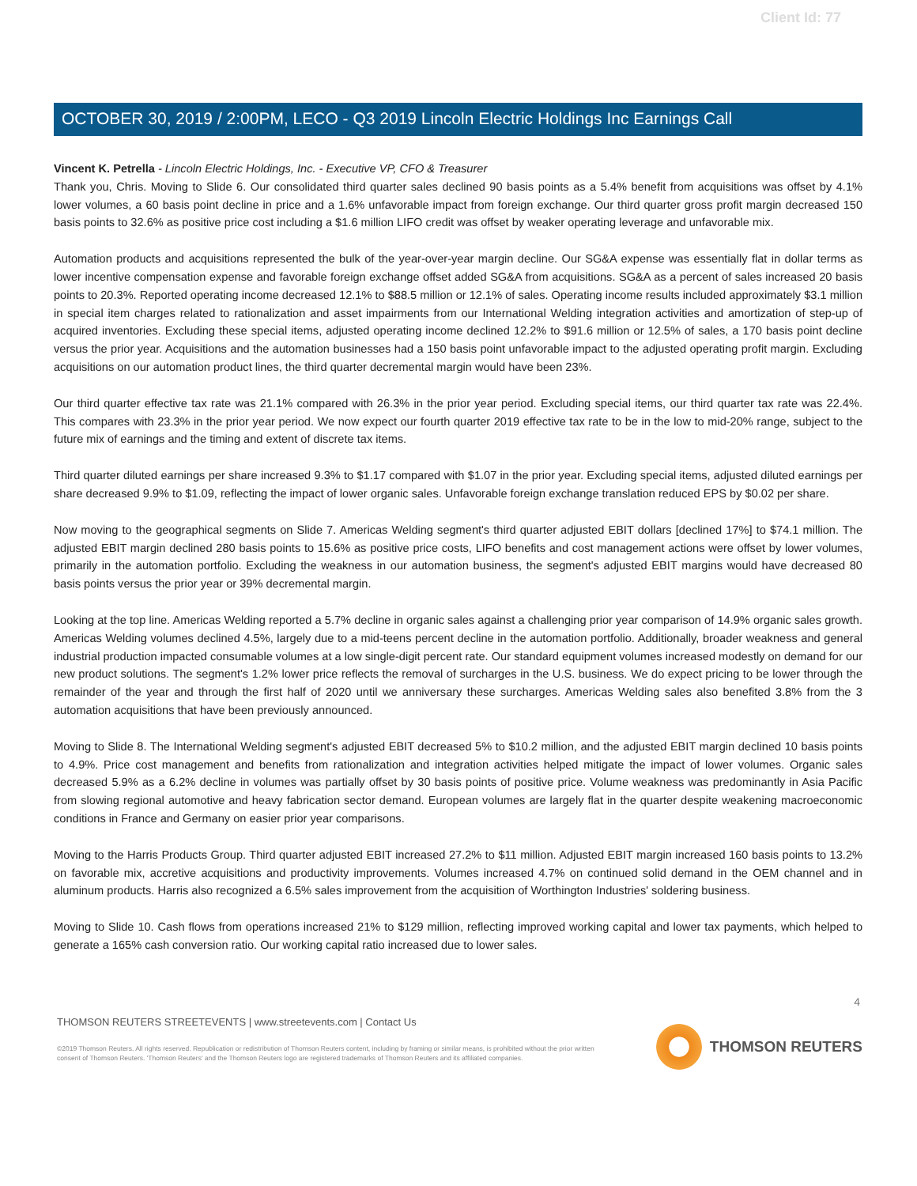Client Id: 77
OCTOBER 30, 2019 / 2:00PM, LECO - Q3 2019 Lincoln Electric Holdings Inc Earnings Call
Vincent K. Petrella - Lincoln Electric Holdings, Inc. - Executive VP, CFO & Treasurer
Thank you, Chris. Moving to Slide 6. Our consolidated third quarter sales declined 90 basis points as a 5.4% benefit from acquisitions was offset by 4.1% lower volumes, a 60 basis point decline in price and a 1.6% unfavorable impact from foreign exchange. Our third quarter gross profit margin decreased 150 basis points to 32.6% as positive price cost including a $1.6 million LIFO credit was offset by weaker operating leverage and unfavorable mix.
Automation products and acquisitions represented the bulk of the year-over-year margin decline. Our SG&A expense was essentially flat in dollar terms as lower incentive compensation expense and favorable foreign exchange offset added SG&A from acquisitions. SG&A as a percent of sales increased 20 basis points to 20.3%. Reported operating income decreased 12.1% to $88.5 million or 12.1% of sales. Operating income results included approximately $3.1 million in special item charges related to rationalization and asset impairments from our International Welding integration activities and amortization of step-up of acquired inventories. Excluding these special items, adjusted operating income declined 12.2% to $91.6 million or 12.5% of sales, a 170 basis point decline versus the prior year. Acquisitions and the automation businesses had a 150 basis point unfavorable impact to the adjusted operating profit margin. Excluding acquisitions on our automation product lines, the third quarter decremental margin would have been 23%.
Our third quarter effective tax rate was 21.1% compared with 26.3% in the prior year period. Excluding special items, our third quarter tax rate was 22.4%. This compares with 23.3% in the prior year period. We now expect our fourth quarter 2019 effective tax rate to be in the low to mid-20% range, subject to the future mix of earnings and the timing and extent of discrete tax items.
Third quarter diluted earnings per share increased 9.3% to $1.17 compared with $1.07 in the prior year. Excluding special items, adjusted diluted earnings per share decreased 9.9% to $1.09, reflecting the impact of lower organic sales. Unfavorable foreign exchange translation reduced EPS by $0.02 per share.
Now moving to the geographical segments on Slide 7. Americas Welding segment's third quarter adjusted EBIT dollars [declined 17%] to $74.1 million. The adjusted EBIT margin declined 280 basis points to 15.6% as positive price costs, LIFO benefits and cost management actions were offset by lower volumes, primarily in the automation portfolio. Excluding the weakness in our automation business, the segment's adjusted EBIT margins would have decreased 80 basis points versus the prior year or 39% decremental margin.
Looking at the top line. Americas Welding reported a 5.7% decline in organic sales against a challenging prior year comparison of 14.9% organic sales growth. Americas Welding volumes declined 4.5%, largely due to a mid-teens percent decline in the automation portfolio. Additionally, broader weakness and general industrial production impacted consumable volumes at a low single-digit percent rate. Our standard equipment volumes increased modestly on demand for our new product solutions. The segment's 1.2% lower price reflects the removal of surcharges in the U.S. business. We do expect pricing to be lower through the remainder of the year and through the first half of 2020 until we anniversary these surcharges. Americas Welding sales also benefited 3.8% from the 3 automation acquisitions that have been previously announced.
Moving to Slide 8. The International Welding segment's adjusted EBIT decreased 5% to $10.2 million, and the adjusted EBIT margin declined 10 basis points to 4.9%. Price cost management and benefits from rationalization and integration activities helped mitigate the impact of lower volumes. Organic sales decreased 5.9% as a 6.2% decline in volumes was partially offset by 30 basis points of positive price. Volume weakness was predominantly in Asia Pacific from slowing regional automotive and heavy fabrication sector demand. European volumes are largely flat in the quarter despite weakening macroeconomic conditions in France and Germany on easier prior year comparisons.
Moving to the Harris Products Group. Third quarter adjusted EBIT increased 27.2% to $11 million. Adjusted EBIT margin increased 160 basis points to 13.2% on favorable mix, accretive acquisitions and productivity improvements. Volumes increased 4.7% on continued solid demand in the OEM channel and in aluminum products. Harris also recognized a 6.5% sales improvement from the acquisition of Worthington Industries' soldering business.
Moving to Slide 10. Cash flows from operations increased 21% to $129 million, reflecting improved working capital and lower tax payments, which helped to generate a 165% cash conversion ratio. Our working capital ratio increased due to lower sales.
4
THOMSON REUTERS STREETEVENTS | www.streetevents.com | Contact Us
©2019 Thomson Reuters. All rights reserved. Republication or redistribution of Thomson Reuters content, including by framing or similar means, is prohibited without the prior written consent of Thomson Reuters. 'Thomson Reuters' and the Thomson Reuters logo are registered trademarks of Thomson Reuters and its affiliated companies.
THOMSON REUTERS